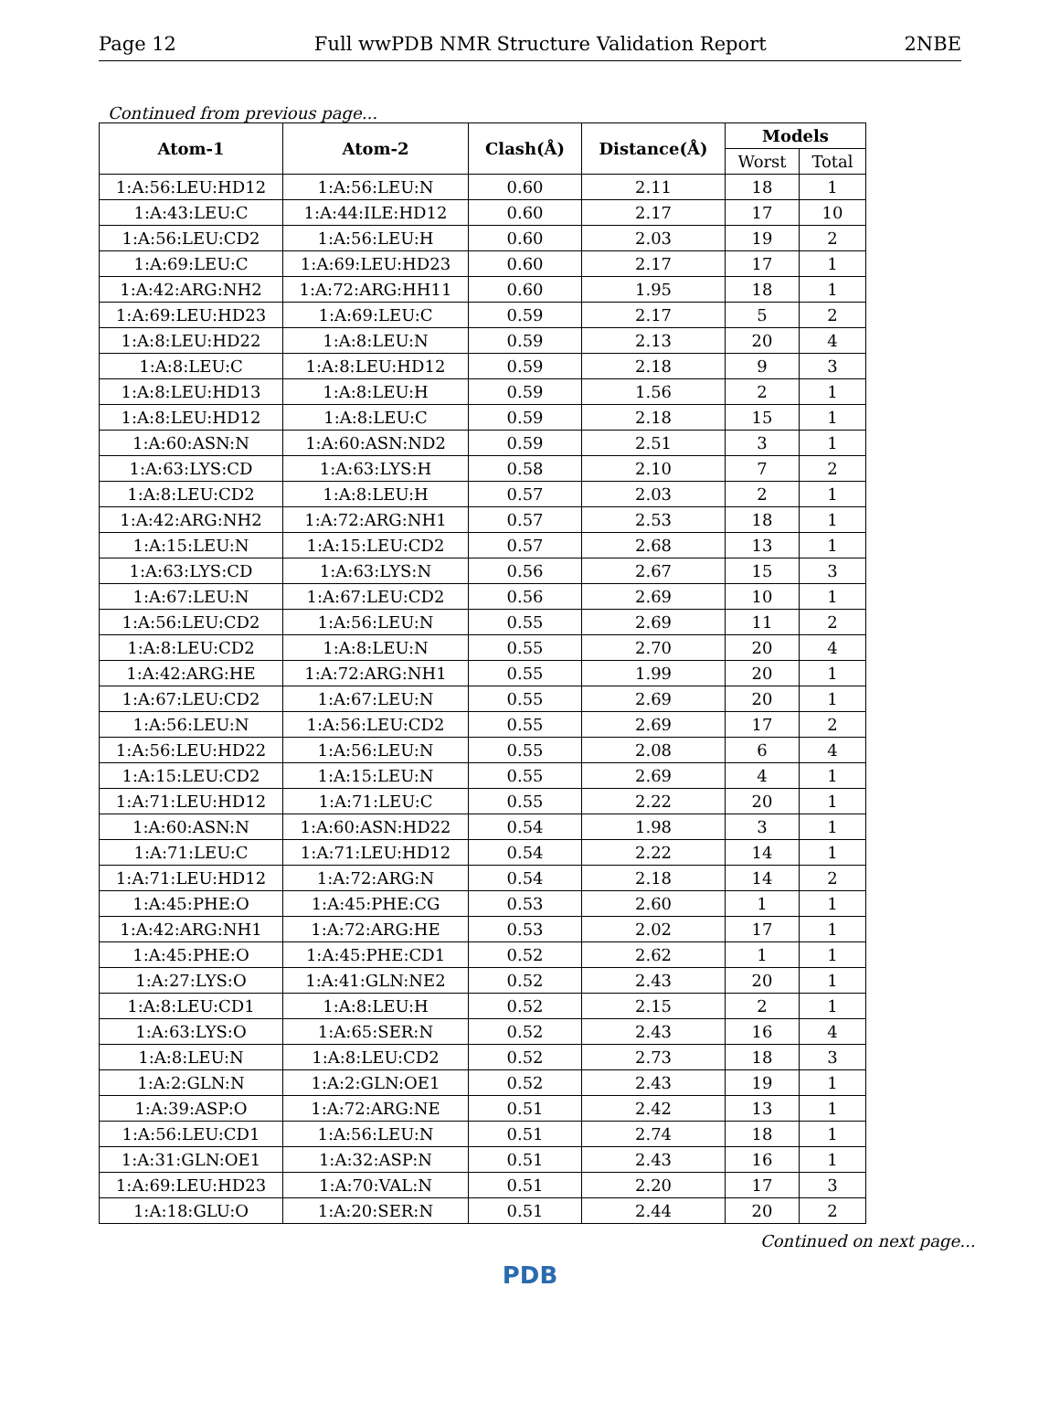Page 12 Full wwPDB NMR Structure Validation Report 2NBE
Continued from previous page...
| Atom-1 | Atom-2 | Clash(Å) | Distance(Å) | Models | |
| --- | --- | --- | --- | --- | --- |
| | | | | Worst | Total |
| 1:A:56:LEU:HD12 | 1:A:56:LEU:N | 0.60 | 2.11 | 18 | 1 |
| 1:A:43:LEU:C | 1:A:44:ILE:HD12 | 0.60 | 2.17 | 17 | 10 |
| 1:A:56:LEU:CD2 | 1:A:56:LEU:H | 0.60 | 2.03 | 19 | 2 |
| 1:A:69:LEU:C | 1:A:69:LEU:HD23 | 0.60 | 2.17 | 17 | 1 |
| 1:A:42:ARG:NH2 | 1:A:72:ARG:HH11 | 0.60 | 1.95 | 18 | 1 |
| 1:A:69:LEU:HD23 | 1:A:69:LEU:C | 0.59 | 2.17 | 5 | 2 |
| 1:A:8:LEU:HD22 | 1:A:8:LEU:N | 0.59 | 2.13 | 20 | 4 |
| 1:A:8:LEU:C | 1:A:8:LEU:HD12 | 0.59 | 2.18 | 9 | 3 |
| 1:A:8:LEU:HD13 | 1:A:8:LEU:H | 0.59 | 1.56 | 2 | 1 |
| 1:A:8:LEU:HD12 | 1:A:8:LEU:C | 0.59 | 2.18 | 15 | 1 |
| 1:A:60:ASN:N | 1:A:60:ASN:ND2 | 0.59 | 2.51 | 3 | 1 |
| 1:A:63:LYS:CD | 1:A:63:LYS:H | 0.58 | 2.10 | 7 | 2 |
| 1:A:8:LEU:CD2 | 1:A:8:LEU:H | 0.57 | 2.03 | 2 | 1 |
| 1:A:42:ARG:NH2 | 1:A:72:ARG:NH1 | 0.57 | 2.53 | 18 | 1 |
| 1:A:15:LEU:N | 1:A:15:LEU:CD2 | 0.57 | 2.68 | 13 | 1 |
| 1:A:63:LYS:CD | 1:A:63:LYS:N | 0.56 | 2.67 | 15 | 3 |
| 1:A:67:LEU:N | 1:A:67:LEU:CD2 | 0.56 | 2.69 | 10 | 1 |
| 1:A:56:LEU:CD2 | 1:A:56:LEU:N | 0.55 | 2.69 | 11 | 2 |
| 1:A:8:LEU:CD2 | 1:A:8:LEU:N | 0.55 | 2.70 | 20 | 4 |
| 1:A:42:ARG:HE | 1:A:72:ARG:NH1 | 0.55 | 1.99 | 20 | 1 |
| 1:A:67:LEU:CD2 | 1:A:67:LEU:N | 0.55 | 2.69 | 20 | 1 |
| 1:A:56:LEU:N | 1:A:56:LEU:CD2 | 0.55 | 2.69 | 17 | 2 |
| 1:A:56:LEU:HD22 | 1:A:56:LEU:N | 0.55 | 2.08 | 6 | 4 |
| 1:A:15:LEU:CD2 | 1:A:15:LEU:N | 0.55 | 2.69 | 4 | 1 |
| 1:A:71:LEU:HD12 | 1:A:71:LEU:C | 0.55 | 2.22 | 20 | 1 |
| 1:A:60:ASN:N | 1:A:60:ASN:HD22 | 0.54 | 1.98 | 3 | 1 |
| 1:A:71:LEU:C | 1:A:71:LEU:HD12 | 0.54 | 2.22 | 14 | 1 |
| 1:A:71:LEU:HD12 | 1:A:72:ARG:N | 0.54 | 2.18 | 14 | 2 |
| 1:A:45:PHE:O | 1:A:45:PHE:CG | 0.53 | 2.60 | 1 | 1 |
| 1:A:42:ARG:NH1 | 1:A:72:ARG:HE | 0.53 | 2.02 | 17 | 1 |
| 1:A:45:PHE:O | 1:A:45:PHE:CD1 | 0.52 | 2.62 | 1 | 1 |
| 1:A:27:LYS:O | 1:A:41:GLN:NE2 | 0.52 | 2.43 | 20 | 1 |
| 1:A:8:LEU:CD1 | 1:A:8:LEU:H | 0.52 | 2.15 | 2 | 1 |
| 1:A:63:LYS:O | 1:A:65:SER:N | 0.52 | 2.43 | 16 | 4 |
| 1:A:8:LEU:N | 1:A:8:LEU:CD2 | 0.52 | 2.73 | 18 | 3 |
| 1:A:2:GLN:N | 1:A:2:GLN:OE1 | 0.52 | 2.43 | 19 | 1 |
| 1:A:39:ASP:O | 1:A:72:ARG:NE | 0.51 | 2.42 | 13 | 1 |
| 1:A:56:LEU:CD1 | 1:A:56:LEU:N | 0.51 | 2.74 | 18 | 1 |
| 1:A:31:GLN:OE1 | 1:A:32:ASP:N | 0.51 | 2.43 | 16 | 1 |
| 1:A:69:LEU:HD23 | 1:A:70:VAL:N | 0.51 | 2.20 | 17 | 3 |
| 1:A:18:GLU:O | 1:A:20:SER:N | 0.51 | 2.44 | 20 | 2 |
Continued on next page...
PDB